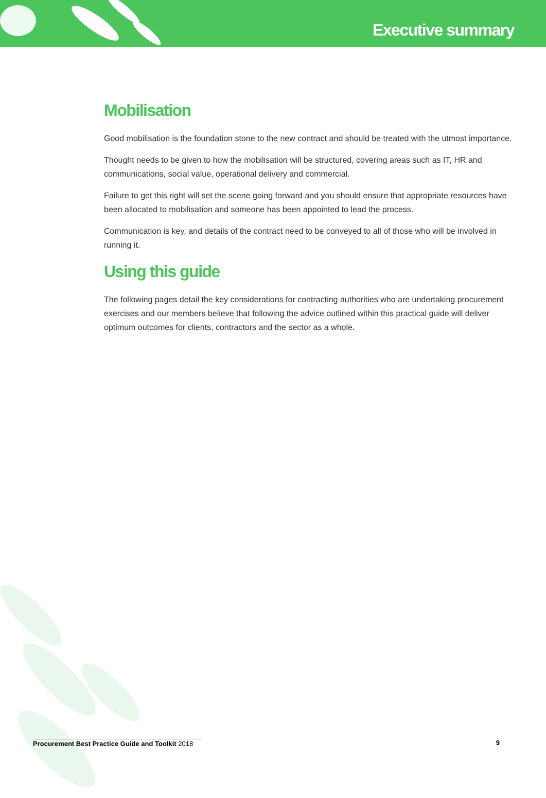Executive summary
Mobilisation
Good mobilisation is the foundation stone to the new contract and should be treated with the utmost importance.
Thought needs to be given to how the mobilisation will be structured, covering areas such as IT, HR and communications, social value, operational delivery and commercial.
Failure to get this right will set the scene going forward and you should ensure that appropriate resources have been allocated to mobilisation and someone has been appointed to lead the process.
Communication is key, and details of the contract need to be conveyed to all of those who will be involved in running it.
Using this guide
The following pages detail the key considerations for contracting authorities who are undertaking procurement exercises and our members believe that following the advice outlined within this practical guide will deliver optimum outcomes for clients, contractors and the sector as a whole.
Procurement Best Practice Guide and Toolkit 2018 9